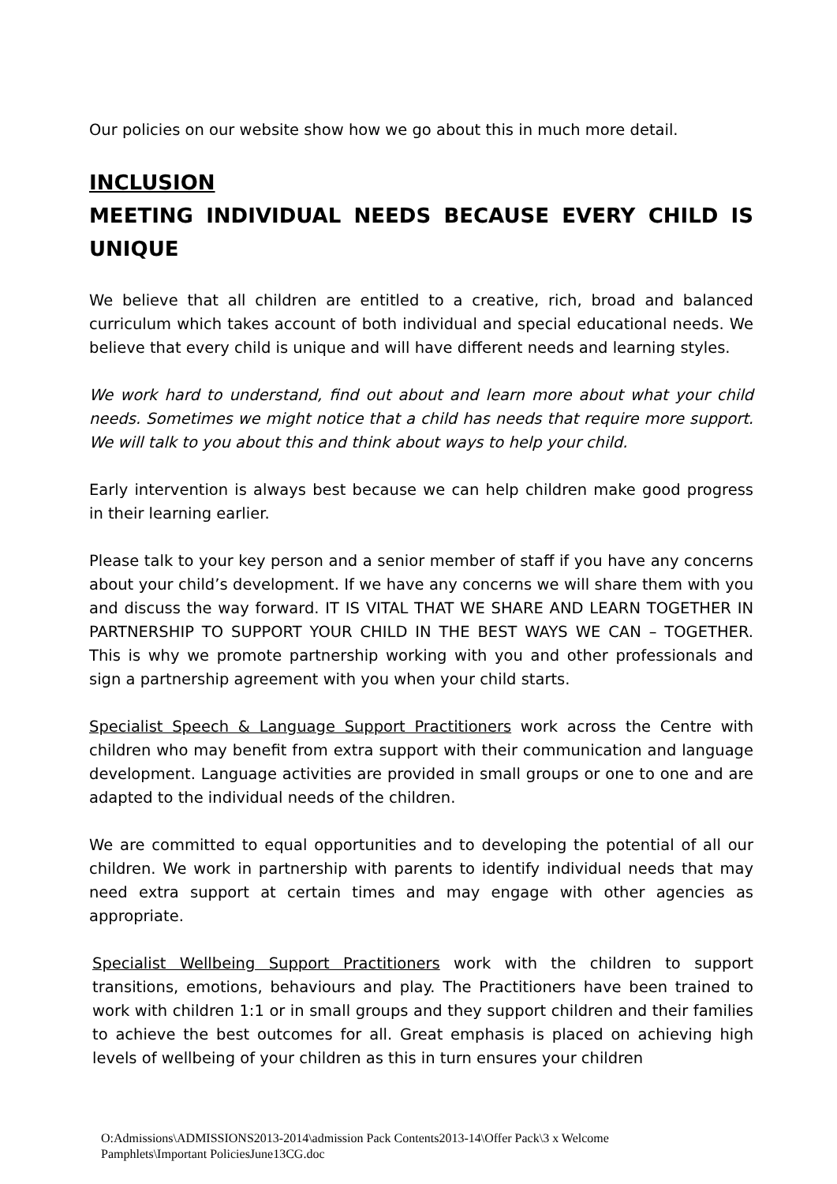Our policies on our website show how we go about this in much more detail.
INCLUSION
MEETING INDIVIDUAL NEEDS BECAUSE EVERY CHILD IS UNIQUE
We believe that all children are entitled to a creative, rich, broad and balanced curriculum which takes account of both individual and special educational needs. We believe that every child is unique and will have different needs and learning styles.
We work hard to understand, find out about and learn more about what your child needs. Sometimes we might notice that a child has needs that require more support. We will talk to you about this and think about ways to help your child.
Early intervention is always best because we can help children make good progress in their learning earlier.
Please talk to your key person and a senior member of staff if you have any concerns about your child’s development. If we have any concerns we will share them with you and discuss the way forward. IT IS VITAL THAT WE SHARE AND LEARN TOGETHER IN PARTNERSHIP TO SUPPORT YOUR CHILD IN THE BEST WAYS WE CAN – TOGETHER. This is why we promote partnership working with you and other professionals and sign a partnership agreement with you when your child starts.
Specialist Speech & Language Support Practitioners work across the Centre with children who may benefit from extra support with their communication and language development. Language activities are provided in small groups or one to one and are adapted to the individual needs of the children.
We are committed to equal opportunities and to developing the potential of all our children. We work in partnership with parents to identify individual needs that may need extra support at certain times and may engage with other agencies as appropriate.
Specialist Wellbeing Support Practitioners work with the children to support transitions, emotions, behaviours and play. The Practitioners have been trained to work with children 1:1 or in small groups and they support children and their families to achieve the best outcomes for all. Great emphasis is placed on achieving high levels of wellbeing of your children as this in turn ensures your children
O:Admissions\ADMISSIONS2013-2014\admission Pack Contents2013-14\Offer Pack\3 x Welcome
Pamphlets\Important PoliciesJune13CG.doc